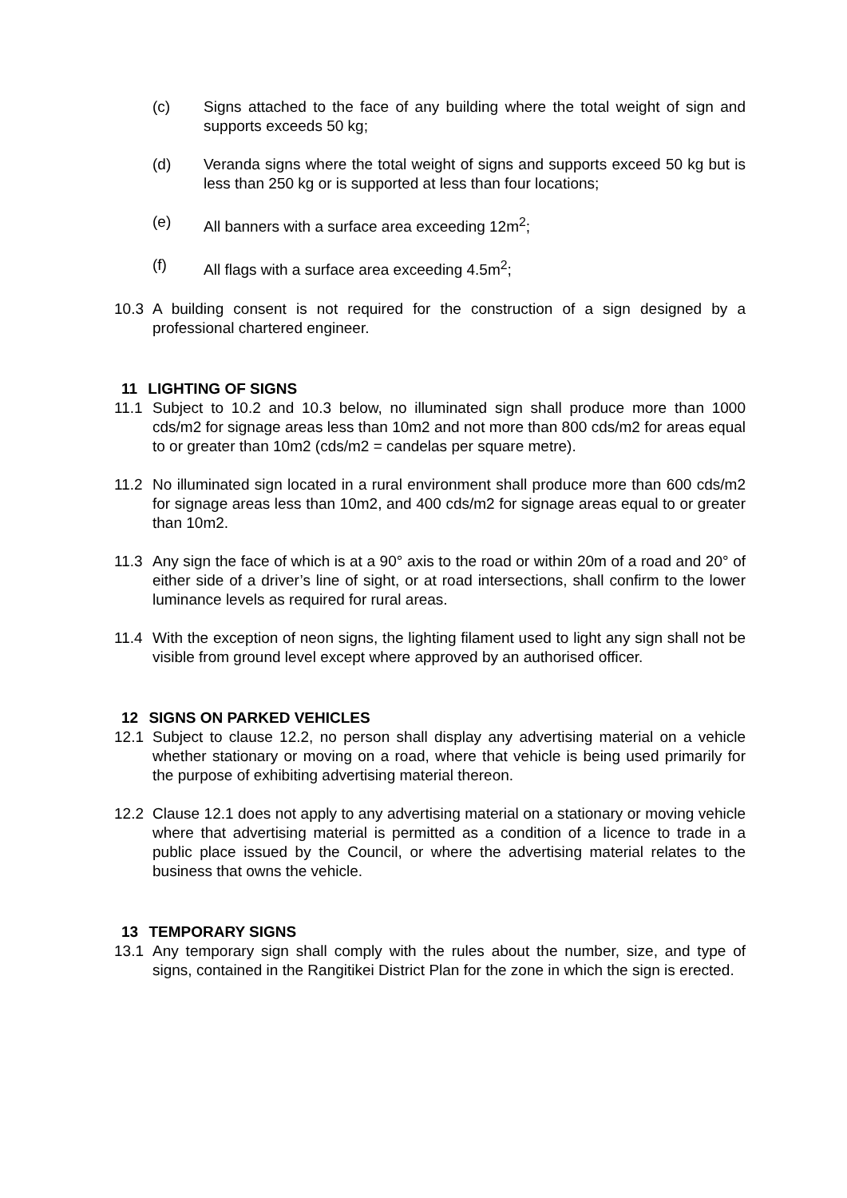(c) Signs attached to the face of any building where the total weight of sign and supports exceeds 50 kg;
(d) Veranda signs where the total weight of signs and supports exceed 50 kg but is less than 250 kg or is supported at less than four locations;
(e) All banners with a surface area exceeding 12m<sup>2</sup>;
(f) All flags with a surface area exceeding 4.5m<sup>2</sup>;
10.3 A building consent is not required for the construction of a sign designed by a professional chartered engineer.
11 LIGHTING OF SIGNS
11.1 Subject to 10.2 and 10.3 below, no illuminated sign shall produce more than 1000 cds/m2 for signage areas less than 10m2 and not more than 800 cds/m2 for areas equal to or greater than 10m2 (cds/m2 = candelas per square metre).
11.2 No illuminated sign located in a rural environment shall produce more than 600 cds/m2 for signage areas less than 10m2, and 400 cds/m2 for signage areas equal to or greater than 10m2.
11.3 Any sign the face of which is at a 90° axis to the road or within 20m of a road and 20° of either side of a driver’s line of sight, or at road intersections, shall confirm to the lower luminance levels as required for rural areas.
11.4 With the exception of neon signs, the lighting filament used to light any sign shall not be visible from ground level except where approved by an authorised officer.
12 SIGNS ON PARKED VEHICLES
12.1 Subject to clause 12.2, no person shall display any advertising material on a vehicle whether stationary or moving on a road, where that vehicle is being used primarily for the purpose of exhibiting advertising material thereon.
12.2 Clause 12.1 does not apply to any advertising material on a stationary or moving vehicle where that advertising material is permitted as a condition of a licence to trade in a public place issued by the Council, or where the advertising material relates to the business that owns the vehicle.
13 TEMPORARY SIGNS
13.1 Any temporary sign shall comply with the rules about the number, size, and type of signs, contained in the Rangitikei District Plan for the zone in which the sign is erected.